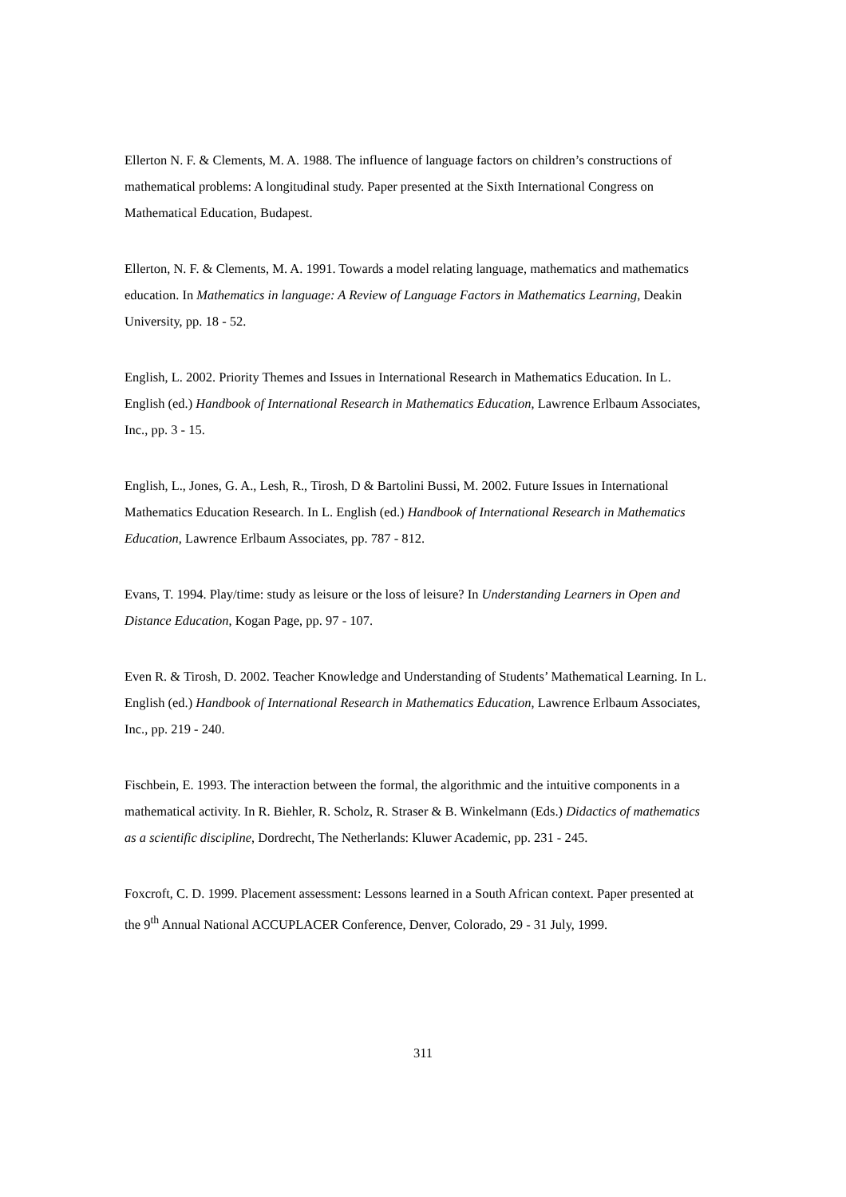Ellerton N. F. & Clements, M. A. 1988. The influence of language factors on children’s constructions of mathematical problems: A longitudinal study. Paper presented at the Sixth International Congress on Mathematical Education, Budapest.
Ellerton, N. F. & Clements, M. A. 1991. Towards a model relating language, mathematics and mathematics education. In Mathematics in language: A Review of Language Factors in Mathematics Learning, Deakin University, pp. 18 - 52.
English, L. 2002. Priority Themes and Issues in International Research in Mathematics Education. In L. English (ed.) Handbook of International Research in Mathematics Education, Lawrence Erlbaum Associates, Inc., pp. 3 - 15.
English, L., Jones, G. A., Lesh, R., Tirosh, D & Bartolini Bussi, M. 2002. Future Issues in International Mathematics Education Research. In L. English (ed.) Handbook of International Research in Mathematics Education, Lawrence Erlbaum Associates, pp. 787 - 812.
Evans, T. 1994. Play/time: study as leisure or the loss of leisure? In Understanding Learners in Open and Distance Education, Kogan Page, pp. 97 - 107.
Even R. & Tirosh, D. 2002. Teacher Knowledge and Understanding of Students’ Mathematical Learning. In L. English (ed.) Handbook of International Research in Mathematics Education, Lawrence Erlbaum Associates, Inc., pp. 219 - 240.
Fischbein, E. 1993. The interaction between the formal, the algorithmic and the intuitive components in a mathematical activity. In R. Biehler, R. Scholz, R. Straser & B. Winkelmann (Eds.) Didactics of mathematics as a scientific discipline, Dordrecht, The Netherlands: Kluwer Academic, pp. 231 - 245.
Foxcroft, C. D. 1999. Placement assessment: Lessons learned in a South African context. Paper presented at the 9<sup>th</sup> Annual National ACCUPLACER Conference, Denver, Colorado, 29 - 31 July, 1999.
311